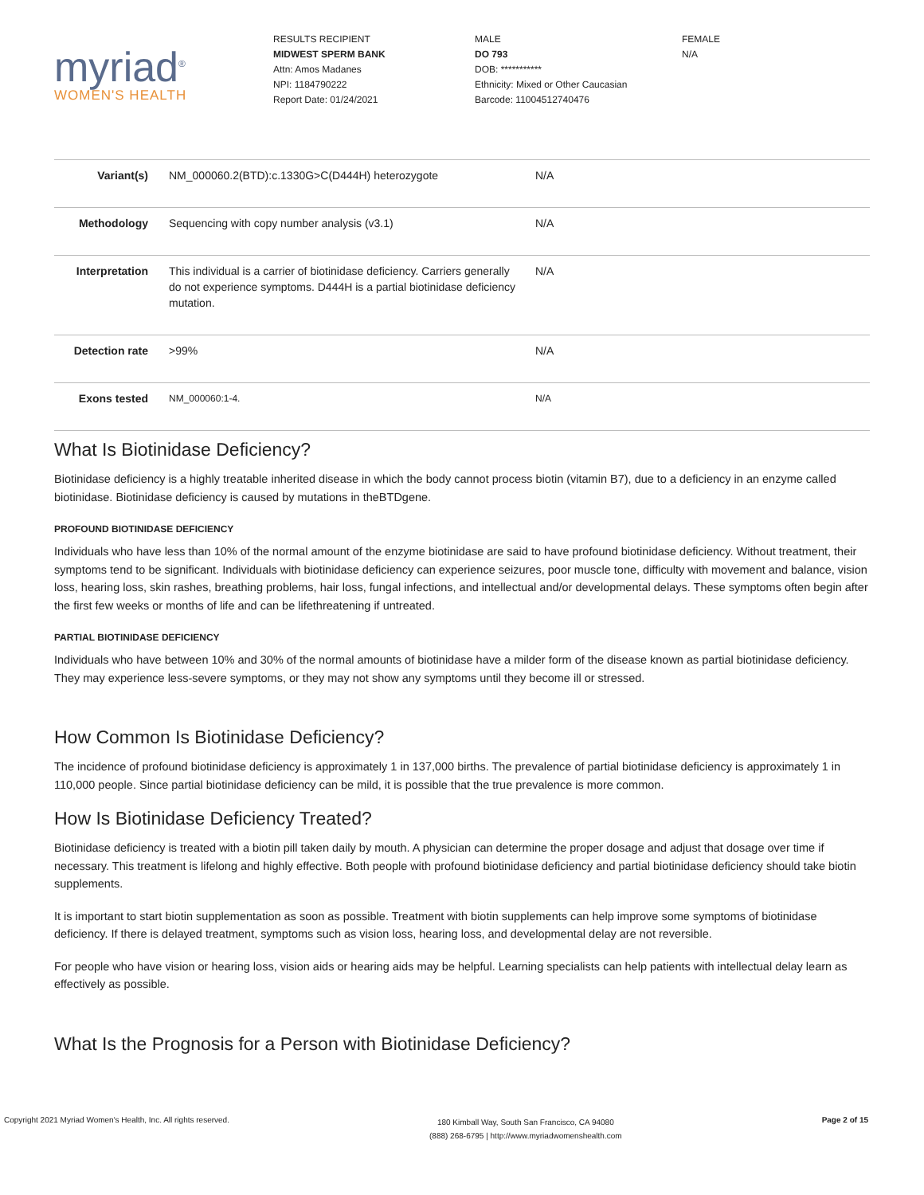myriad<sup>®</sup>
WOMEN'S HEALTH
RESULTS RECIPIENT
MIDWEST SPERM BANK
Attn: Amos Madanes
NPI: 1184790222
Report Date: 01/24/2021
MALE
DO 793
DOB: ***********
Ethnicity: Mixed or Other Caucasian
Barcode: 11004512740476
FEMALE
N/A
| Variant(s) | NM_000060.2(BTD):c.1330G>C(D444H) heterozygote | N/A |
| Methodology | Sequencing with copy number analysis (v3.1) | N/A |
| Interpretation | This individual is a carrier of biotinidase deficiency. Carriers generally do not experience symptoms. D444H is a partial biotinidase deficiency mutation. | N/A |
| Detection rate | >99% | N/A |
| Exons tested | NM_000060:1-4. | N/A |
What Is Biotinidase Deficiency?
Biotinidase deficiency is a highly treatable inherited disease in which the body cannot process biotin (vitamin B7), due to a deficiency in an enzyme called biotinidase. Biotinidase deficiency is caused by mutations in theBTDgene.
PROFOUND BIOTINIDASE DEFICIENCY
Individuals who have less than 10% of the normal amount of the enzyme biotinidase are said to have profound biotinidase deficiency. Without treatment, their symptoms tend to be significant. Individuals with biotinidase deficiency can experience seizures, poor muscle tone, difficulty with movement and balance, vision loss, hearing loss, skin rashes, breathing problems, hair loss, fungal infections, and intellectual and/or developmental delays. These symptoms often begin after the first few weeks or months of life and can be lifethreatening if untreated.
PARTIAL BIOTINIDASE DEFICIENCY
Individuals who have between 10% and 30% of the normal amounts of biotinidase have a milder form of the disease known as partial biotinidase deficiency. They may experience less-severe symptoms, or they may not show any symptoms until they become ill or stressed.
How Common Is Biotinidase Deficiency?
The incidence of profound biotinidase deficiency is approximately 1 in 137,000 births. The prevalence of partial biotinidase deficiency is approximately 1 in 110,000 people. Since partial biotinidase deficiency can be mild, it is possible that the true prevalence is more common.
How Is Biotinidase Deficiency Treated?
Biotinidase deficiency is treated with a biotin pill taken daily by mouth. A physician can determine the proper dosage and adjust that dosage over time if necessary. This treatment is lifelong and highly effective. Both people with profound biotinidase deficiency and partial biotinidase deficiency should take biotin supplements.
It is important to start biotin supplementation as soon as possible. Treatment with biotin supplements can help improve some symptoms of biotinidase deficiency. If there is delayed treatment, symptoms such as vision loss, hearing loss, and developmental delay are not reversible.
For people who have vision or hearing loss, vision aids or hearing aids may be helpful. Learning specialists can help patients with intellectual delay learn as effectively as possible.
What Is the Prognosis for a Person with Biotinidase Deficiency?
Copyright 2021 Myriad Women's Health, Inc. All rights reserved.
180 Kimball Way, South San Francisco, CA 94080
(888) 268-6795 | http://www.myriadwomenshealth.com
Page 2 of 15